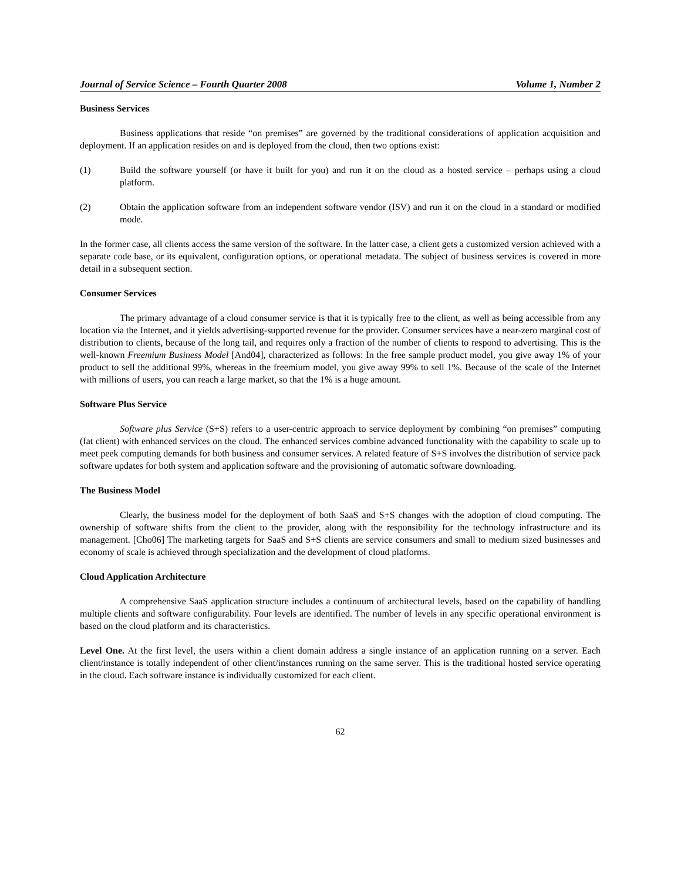Journal of Service Science – Fourth Quarter 2008 Volume 1, Number 2
Business Services
Business applications that reside “on premises” are governed by the traditional considerations of application acquisition and deployment. If an application resides on and is deployed from the cloud, then two options exist:
(1) Build the software yourself (or have it built for you) and run it on the cloud as a hosted service – perhaps using a cloud platform.
(2) Obtain the application software from an independent software vendor (ISV) and run it on the cloud in a standard or modified mode.
In the former case, all clients access the same version of the software. In the latter case, a client gets a customized version achieved with a separate code base, or its equivalent, configuration options, or operational metadata. The subject of business services is covered in more detail in a subsequent section.
Consumer Services
The primary advantage of a cloud consumer service is that it is typically free to the client, as well as being accessible from any location via the Internet, and it yields advertising-supported revenue for the provider. Consumer services have a near-zero marginal cost of distribution to clients, because of the long tail, and requires only a fraction of the number of clients to respond to advertising. This is the well-known Freemium Business Model [And04], characterized as follows: In the free sample product model, you give away 1% of your product to sell the additional 99%, whereas in the freemium model, you give away 99% to sell 1%. Because of the scale of the Internet with millions of users, you can reach a large market, so that the 1% is a huge amount.
Software Plus Service
Software plus Service (S+S) refers to a user-centric approach to service deployment by combining “on premises” computing (fat client) with enhanced services on the cloud. The enhanced services combine advanced functionality with the capability to scale up to meet peek computing demands for both business and consumer services. A related feature of S+S involves the distribution of service pack software updates for both system and application software and the provisioning of automatic software downloading.
The Business Model
Clearly, the business model for the deployment of both SaaS and S+S changes with the adoption of cloud computing. The ownership of software shifts from the client to the provider, along with the responsibility for the technology infrastructure and its management. [Cho06] The marketing targets for SaaS and S+S clients are service consumers and small to medium sized businesses and economy of scale is achieved through specialization and the development of cloud platforms.
Cloud Application Architecture
A comprehensive SaaS application structure includes a continuum of architectural levels, based on the capability of handling multiple clients and software configurability. Four levels are identified. The number of levels in any specific operational environment is based on the cloud platform and its characteristics.
Level One. At the first level, the users within a client domain address a single instance of an application running on a server. Each client/instance is totally independent of other client/instances running on the same server. This is the traditional hosted service operating in the cloud. Each software instance is individually customized for each client.
62